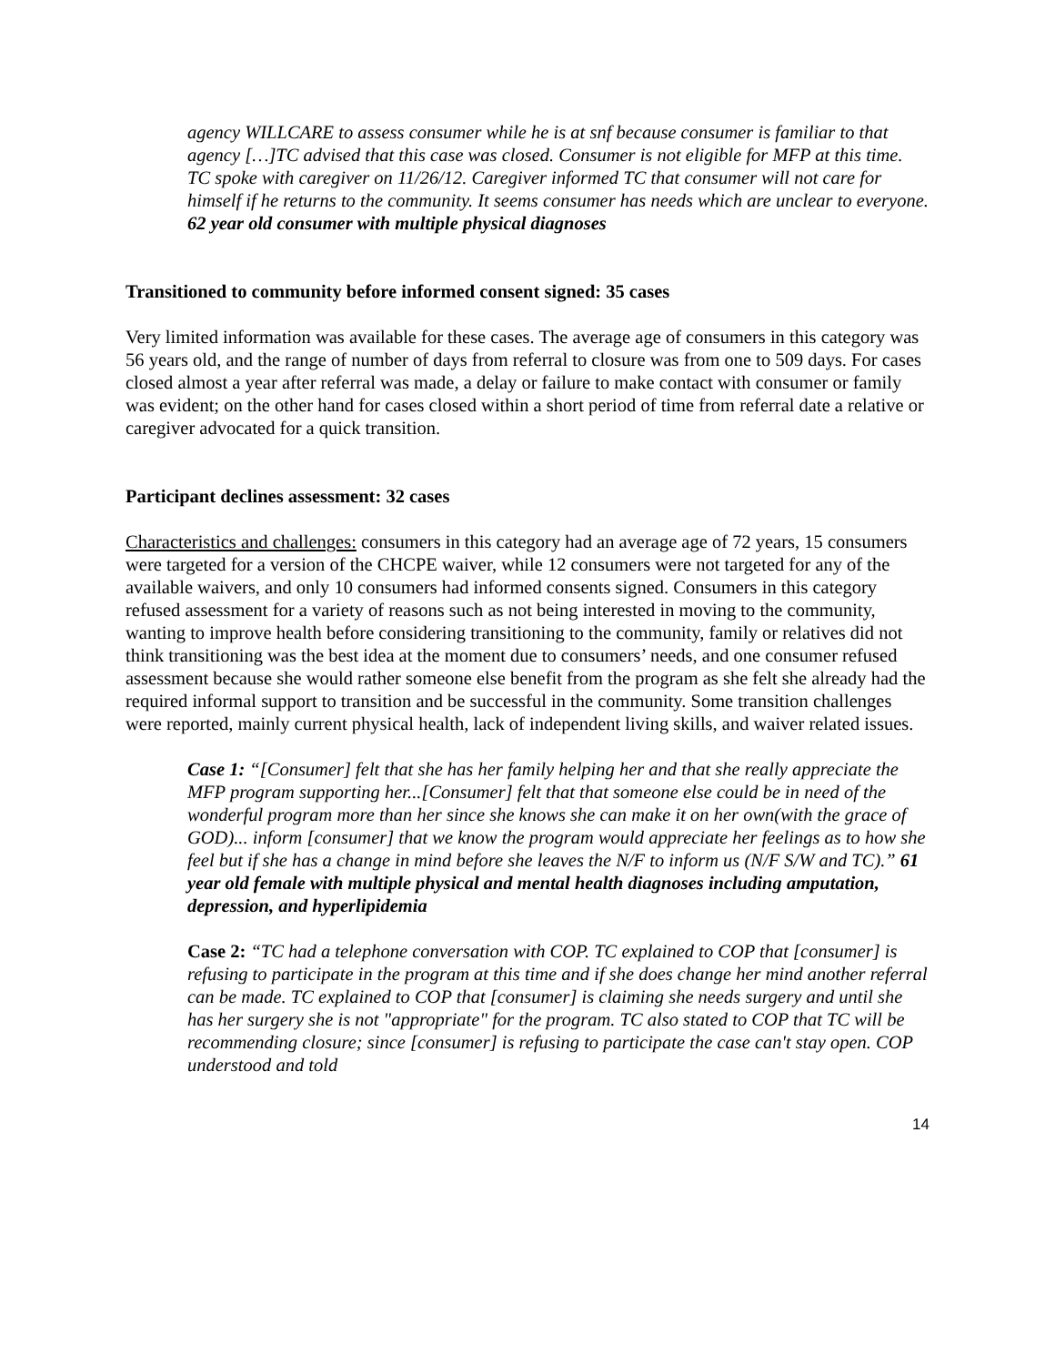agency WILLCARE to assess consumer while he is at snf because consumer is familiar to that agency […]TC advised that this case was closed. Consumer is not eligible for MFP at this time. TC spoke with caregiver on 11/26/12. Caregiver informed TC that consumer will not care for himself if he returns to the community. It seems consumer has needs which are unclear to everyone. 62 year old consumer with multiple physical diagnoses
Transitioned to community before informed consent signed: 35 cases
Very limited information was available for these cases. The average age of consumers in this category was 56 years old, and the range of number of days from referral to closure was from one to 509 days. For cases closed almost a year after referral was made, a delay or failure to make contact with consumer or family was evident; on the other hand for cases closed within a short period of time from referral date a relative or caregiver advocated for a quick transition.
Participant declines assessment: 32 cases
Characteristics and challenges: consumers in this category had an average age of 72 years, 15 consumers were targeted for a version of the CHCPE waiver, while 12 consumers were not targeted for any of the available waivers, and only 10 consumers had informed consents signed. Consumers in this category refused assessment for a variety of reasons such as not being interested in moving to the community, wanting to improve health before considering transitioning to the community, family or relatives did not think transitioning was the best idea at the moment due to consumers’ needs, and one consumer refused assessment because she would rather someone else benefit from the program as she felt she already had the required informal support to transition and be successful in the community. Some transition challenges were reported, mainly current physical health, lack of independent living skills, and waiver related issues.
Case 1: “[Consumer] felt that she has her family helping her and that she really appreciate the MFP program supporting her...[Consumer] felt that that someone else could be in need of the wonderful program more than her since she knows she can make it on her own(with the grace of GOD)... inform [consumer] that we know the program would appreciate her feelings as to how she feel but if she has a change in mind before she leaves the N/F to inform us (N/F S/W and TC).” 61 year old female with multiple physical and mental health diagnoses including amputation, depression, and hyperlipidemia
Case 2: “TC had a telephone conversation with COP. TC explained to COP that [consumer] is refusing to participate in the program at this time and if she does change her mind another referral can be made. TC explained to COP that [consumer] is claiming she needs surgery and until she has her surgery she is not "appropriate" for the program. TC also stated to COP that TC will be recommending closure; since [consumer] is refusing to participate the case can't stay open. COP understood and told
14